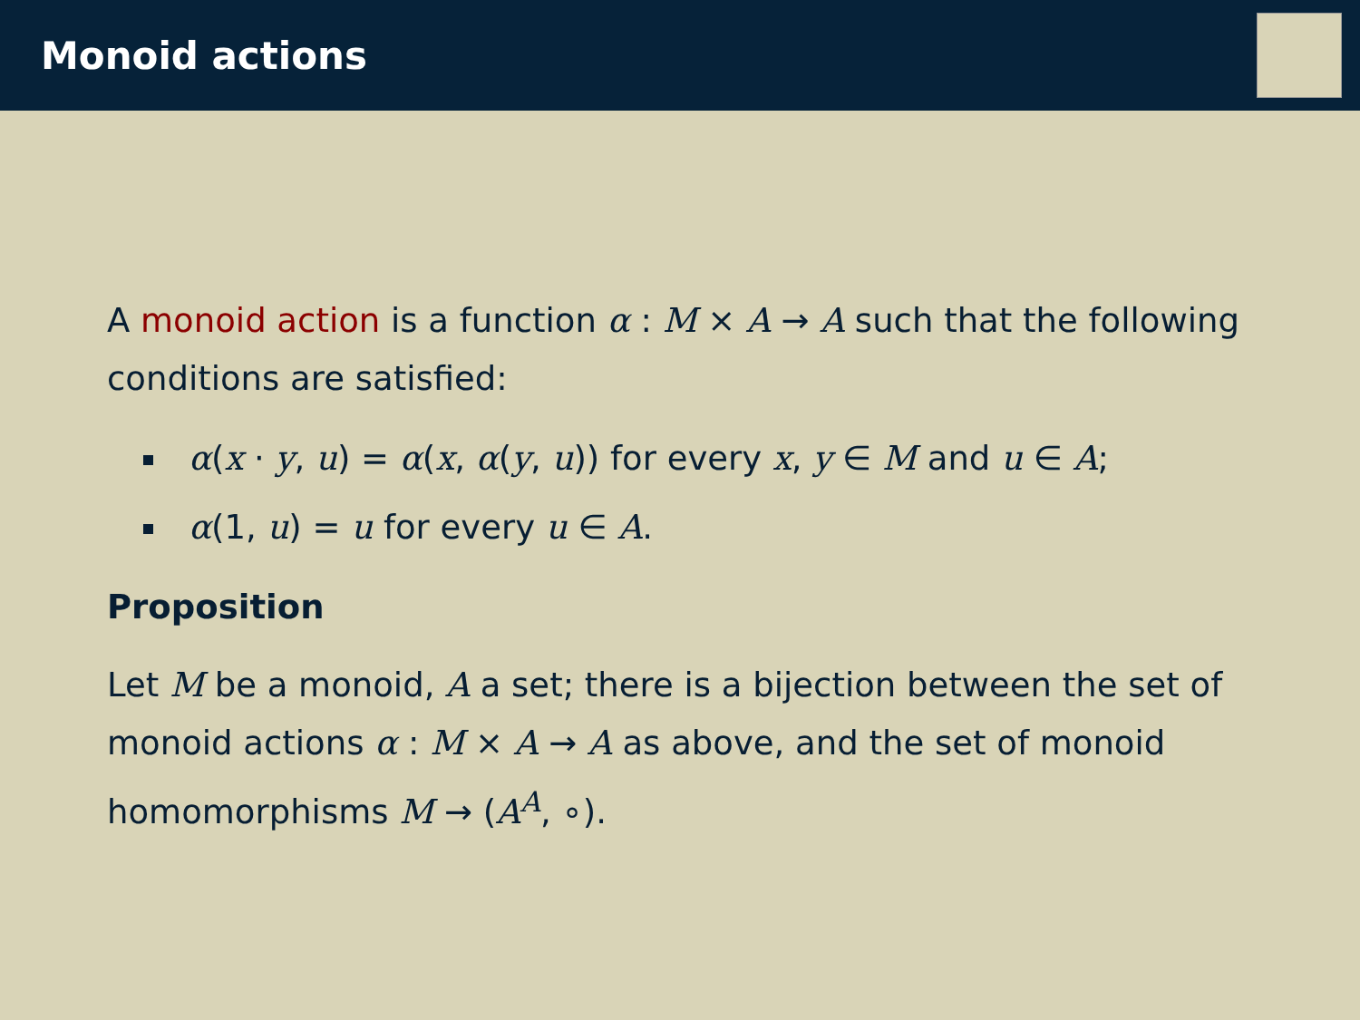Monoid actions
A monoid action is a function α : M × A → A such that the following conditions are satisfied:
α(x · y, u) = α(x, α(y, u)) for every x, y ∈ M and u ∈ A;
α(1, u) = u for every u ∈ A.
Proposition
Let M be a monoid, A a set; there is a bijection between the set of monoid actions α : M × A → A as above, and the set of monoid homomorphisms M → (A<sup>A</sup>, ∘).